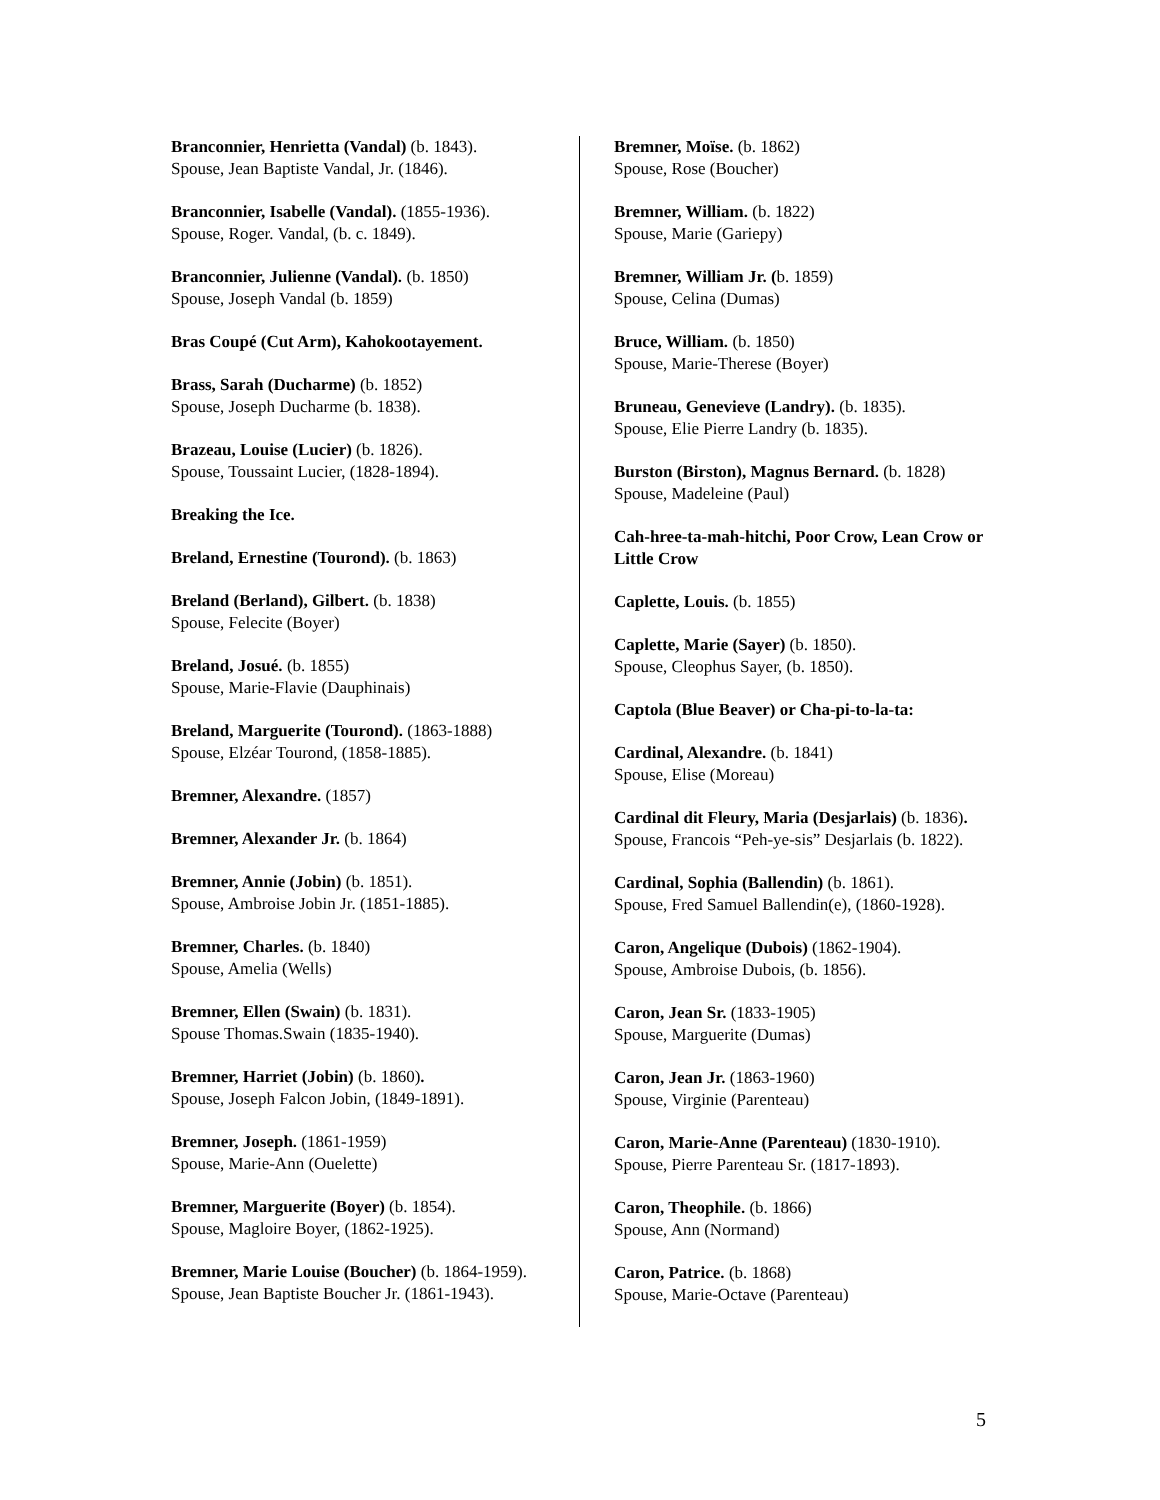Branconnier, Henrietta (Vandal) (b. 1843).
Spouse, Jean Baptiste Vandal, Jr. (1846).
Branconnier, Isabelle (Vandal). (1855-1936).
Spouse, Roger. Vandal, (b. c. 1849).
Branconnier, Julienne (Vandal). (b. 1850)
Spouse, Joseph Vandal (b. 1859)
Bras Coupé (Cut Arm), Kahokootayement.
Brass, Sarah (Ducharme) (b. 1852)
Spouse, Joseph Ducharme (b. 1838).
Brazeau, Louise (Lucier) (b. 1826).
Spouse, Toussaint Lucier, (1828-1894).
Breaking the Ice.
Breland, Ernestine (Tourond). (b. 1863)
Breland (Berland), Gilbert. (b. 1838)
Spouse, Felecite (Boyer)
Breland, Josué. (b. 1855)
Spouse, Marie-Flavie (Dauphinais)
Breland, Marguerite (Tourond). (1863-1888)
Spouse, Elzéar Tourond, (1858-1885).
Bremner, Alexandre. (1857)
Bremner, Alexander Jr. (b. 1864)
Bremner, Annie (Jobin) (b. 1851).
Spouse, Ambroise Jobin Jr. (1851-1885).
Bremner, Charles. (b. 1840)
Spouse, Amelia (Wells)
Bremner, Ellen (Swain) (b. 1831).
Spouse Thomas.Swain (1835-1940).
Bremner, Harriet (Jobin) (b. 1860).
Spouse, Joseph Falcon Jobin, (1849-1891).
Bremner, Joseph. (1861-1959)
Spouse, Marie-Ann (Ouelette)
Bremner, Marguerite (Boyer) (b. 1854).
Spouse, Magloire Boyer, (1862-1925).
Bremner, Marie Louise (Boucher) (b. 1864-1959).
Spouse, Jean Baptiste Boucher Jr. (1861-1943).
Bremner, Moïse. (b. 1862)
Spouse, Rose (Boucher)
Bremner, William. (b. 1822)
Spouse, Marie (Gariepy)
Bremner, William Jr. (b. 1859)
Spouse, Celina (Dumas)
Bruce, William. (b. 1850)
Spouse, Marie-Therese (Boyer)
Bruneau, Genevieve (Landry). (b. 1835).
Spouse, Elie Pierre Landry (b. 1835).
Burston (Birston), Magnus Bernard. (b. 1828)
Spouse, Madeleine (Paul)
Cah-hree-ta-mah-hitchi, Poor Crow, Lean Crow or Little Crow
Caplette, Louis. (b. 1855)
Caplette, Marie (Sayer) (b. 1850).
Spouse, Cleophus Sayer, (b. 1850).
Captola (Blue Beaver) or Cha-pi-to-la-ta:
Cardinal, Alexandre. (b. 1841)
Spouse, Elise (Moreau)
Cardinal dit Fleury, Maria (Desjarlais) (b. 1836).
Spouse, Francois “Peh-ye-sis” Desjarlais (b. 1822).
Cardinal, Sophia (Ballendin) (b. 1861).
Spouse, Fred Samuel Ballendin(e), (1860-1928).
Caron, Angelique (Dubois) (1862-1904).
Spouse, Ambroise Dubois, (b. 1856).
Caron, Jean Sr. (1833-1905)
Spouse, Marguerite (Dumas)
Caron, Jean Jr. (1863-1960)
Spouse, Virginie (Parenteau)
Caron, Marie-Anne (Parenteau) (1830-1910).
Spouse, Pierre Parenteau Sr. (1817-1893).
Caron, Theophile. (b. 1866)
Spouse, Ann (Normand)
Caron, Patrice. (b. 1868)
Spouse, Marie-Octave (Parenteau)
5